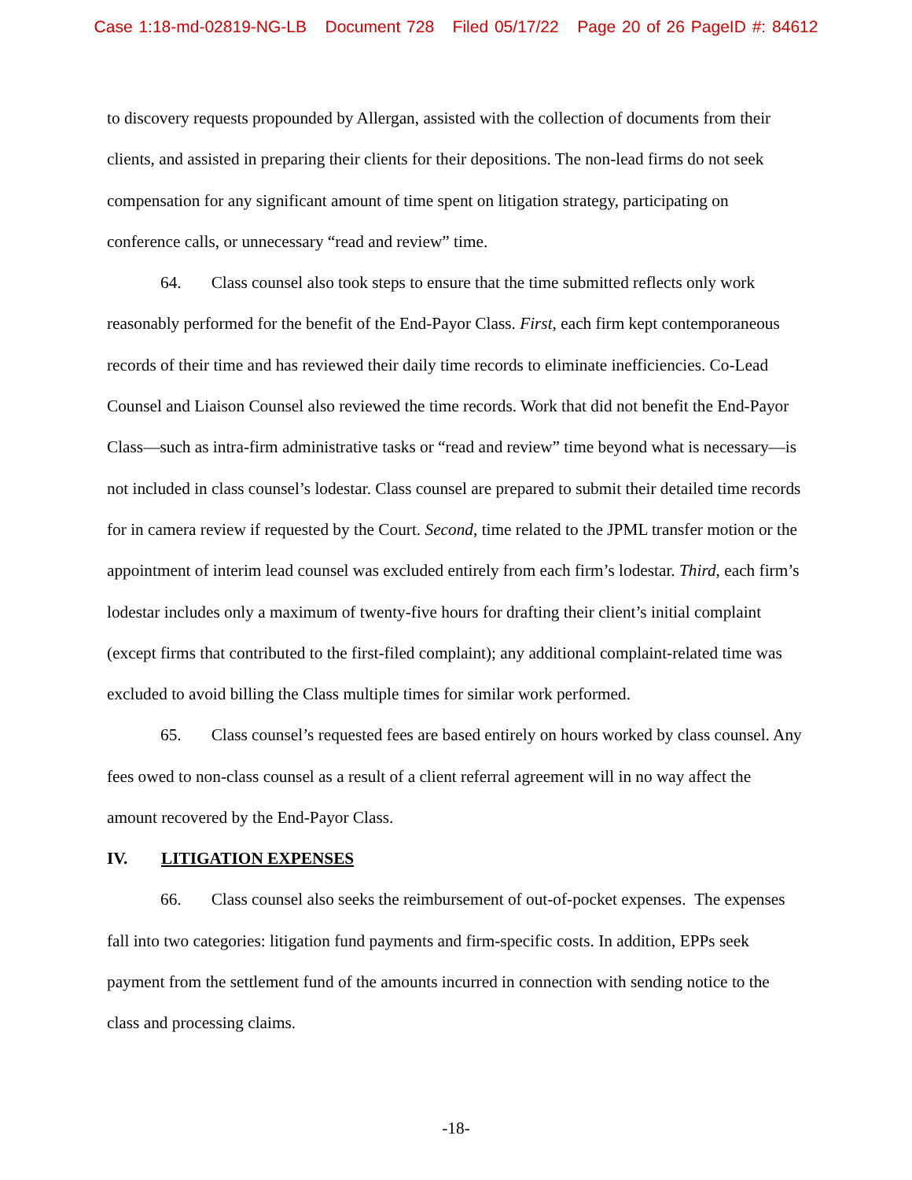Case 1:18-md-02819-NG-LB Document 728 Filed 05/17/22 Page 20 of 26 PageID #: 84612
to discovery requests propounded by Allergan, assisted with the collection of documents from their clients, and assisted in preparing their clients for their depositions. The non-lead firms do not seek compensation for any significant amount of time spent on litigation strategy, participating on conference calls, or unnecessary “read and review” time.
64. Class counsel also took steps to ensure that the time submitted reflects only work reasonably performed for the benefit of the End-Payor Class. First, each firm kept contemporaneous records of their time and has reviewed their daily time records to eliminate inefficiencies. Co-Lead Counsel and Liaison Counsel also reviewed the time records. Work that did not benefit the End-Payor Class—such as intra-firm administrative tasks or “read and review” time beyond what is necessary—is not included in class counsel’s lodestar. Class counsel are prepared to submit their detailed time records for in camera review if requested by the Court. Second, time related to the JPML transfer motion or the appointment of interim lead counsel was excluded entirely from each firm’s lodestar. Third, each firm’s lodestar includes only a maximum of twenty-five hours for drafting their client’s initial complaint (except firms that contributed to the first-filed complaint); any additional complaint-related time was excluded to avoid billing the Class multiple times for similar work performed.
65. Class counsel’s requested fees are based entirely on hours worked by class counsel. Any fees owed to non-class counsel as a result of a client referral agreement will in no way affect the amount recovered by the End-Payor Class.
IV. LITIGATION EXPENSES
66. Class counsel also seeks the reimbursement of out-of-pocket expenses. The expenses fall into two categories: litigation fund payments and firm-specific costs. In addition, EPPs seek payment from the settlement fund of the amounts incurred in connection with sending notice to the class and processing claims.
-18-